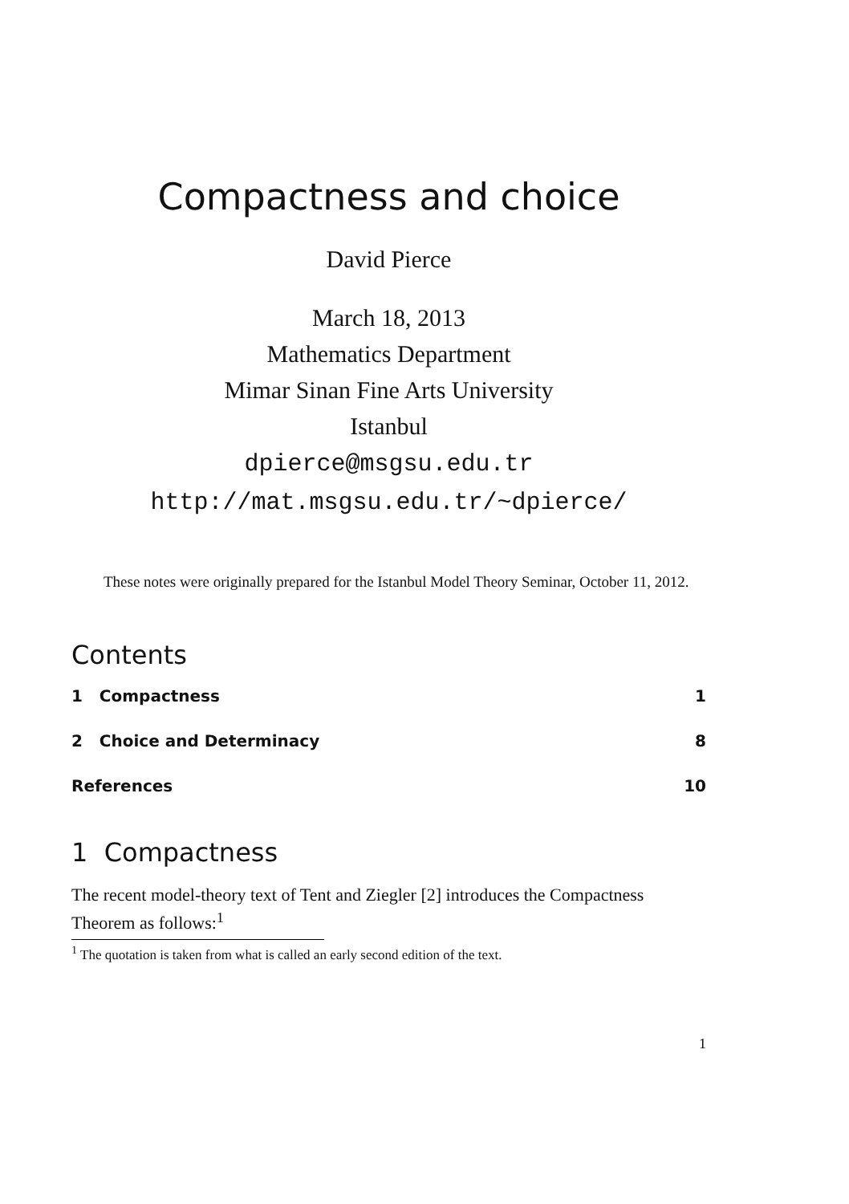Compactness and choice
David Pierce
March 18, 2013
Mathematics Department
Mimar Sinan Fine Arts University
Istanbul
dpierce@msgsu.edu.tr
http://mat.msgsu.edu.tr/~dpierce/
These notes were originally prepared for the Istanbul Model Theory Seminar, October 11, 2012.
Contents
1 Compactness 1
2 Choice and Determinacy 8
References 10
1 Compactness
The recent model-theory text of Tent and Ziegler [2] introduces the Compactness Theorem as follows:<sup>1</sup>
<sup>1</sup> The quotation is taken from what is called an early second edition of the text.
1